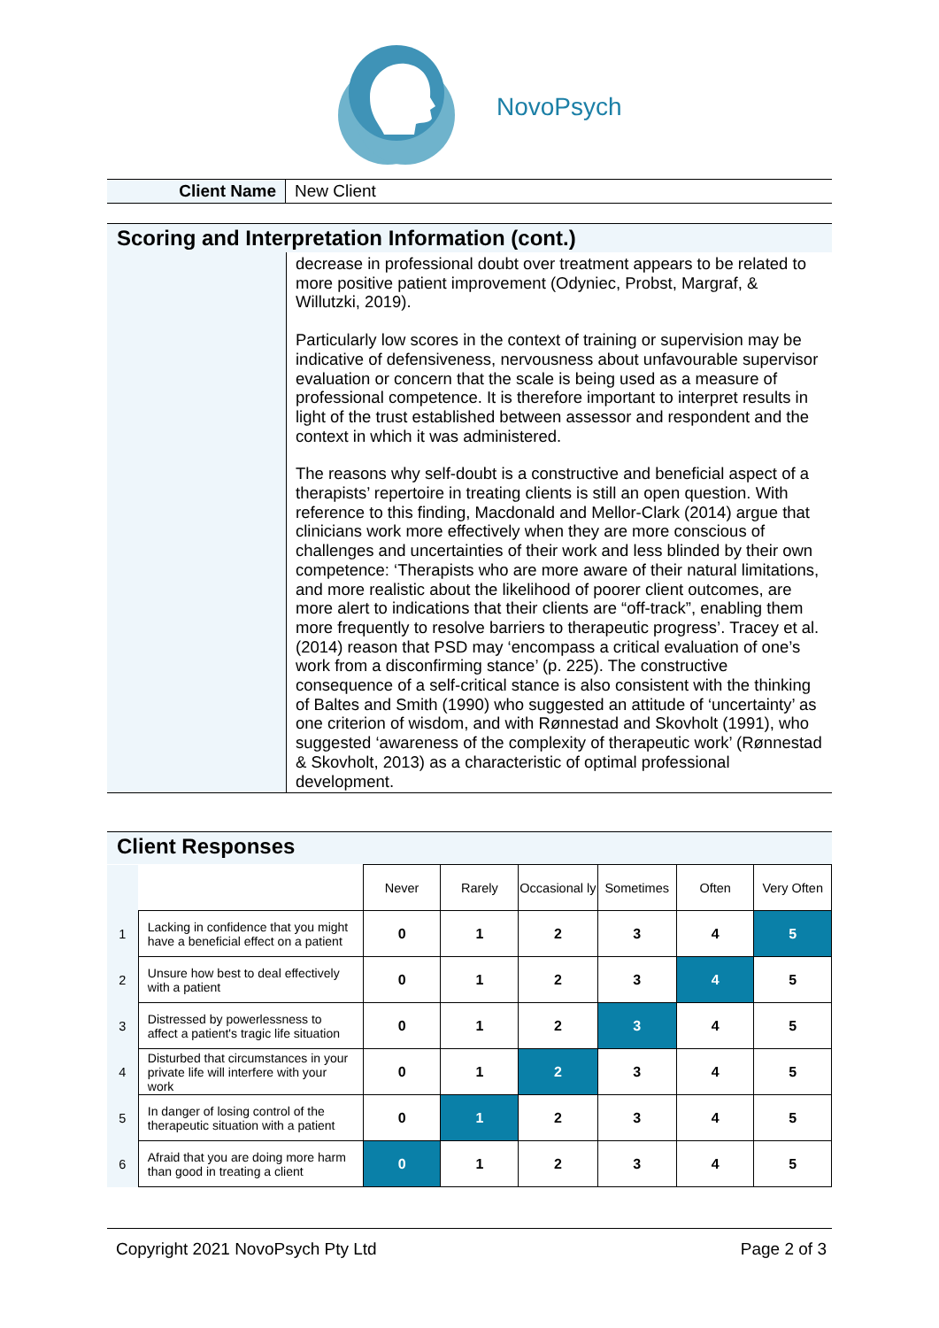NovoPsych
| Client Name | New Client |
Scoring and Interpretation Information (cont.)
decrease in professional doubt over treatment appears to be related to more positive patient improvement (Odyniec, Probst, Margraf, & Willutzki, 2019).
Particularly low scores in the context of training or supervision may be indicative of defensiveness, nervousness about unfavourable supervisor evaluation or concern that the scale is being used as a measure of professional competence. It is therefore important to interpret results in light of the trust established between assessor and respondent and the context in which it was administered.
The reasons why self-doubt is a constructive and beneficial aspect of a therapists’ repertoire in treating clients is still an open question. With reference to this finding, Macdonald and Mellor-Clark (2014) argue that clinicians work more effectively when they are more conscious of challenges and uncertainties of their work and less blinded by their own competence: ‘Therapists who are more aware of their natural limitations, and more realistic about the likelihood of poorer client outcomes, are more alert to indications that their clients are “off-track”, enabling them more frequently to resolve barriers to therapeutic progress’. Tracey et al. (2014) reason that PSD may ‘encompass a critical evaluation of one’s work from a disconfirming stance’ (p. 225). The constructive consequence of a self-critical stance is also consistent with the thinking of Baltes and Smith (1990) who suggested an attitude of ‘uncertainty’ as one criterion of wisdom, and with Rønnestad and Skovholt (1991), who suggested ‘awareness of the complexity of therapeutic work’ (Rønnestad & Skovholt, 2013) as a characteristic of optimal professional development.
Client Responses
| | | Never | Rarely | Occasional ly | Sometimes | Often | Very Often |
| --- | --- | --- | --- | --- | --- | --- | --- |
| 1 | Lacking in confidence that you might have a beneficial effect on a patient | 0 | 1 | 2 | 3 | 4 | 5 |
| 2 | Unsure how best to deal effectively with a patient | 0 | 1 | 2 | 3 | 4 | 5 |
| 3 | Distressed by powerlessness to affect a patient's tragic life situation | 0 | 1 | 2 | 3 | 4 | 5 |
| 4 | Disturbed that circumstances in your private life will interfere with your work | 0 | 1 | 2 | 3 | 4 | 5 |
| 5 | In danger of losing control of the therapeutic situation with a patient | 0 | 1 | 2 | 3 | 4 | 5 |
| 6 | Afraid that you are doing more harm than good in treating a client | 0 | 1 | 2 | 3 | 4 | 5 |
Copyright 2021 NovoPsych Pty Ltd Page 2 of 3